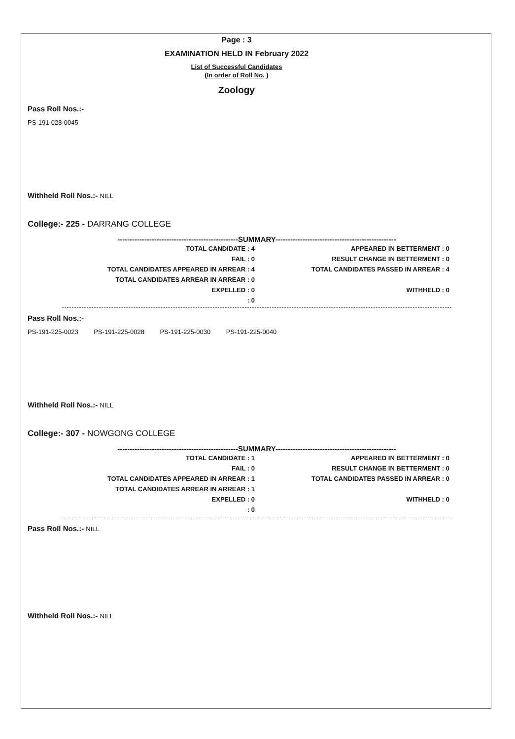Page : 3
EXAMINATION HELD IN February 2022
List of Successful Candidates
(In order of Roll No. )
Zoology
Pass Roll Nos.:-
PS-191-028-0045
Withheld Roll Nos.:- NILL
College:- 225 - DARRANG COLLEGE
-------------------------------------------------SUMMARY-------------------------------------------------
| TOTAL CANDIDATE : 4 | APPEARED IN BETTERMENT : 0 |
| FAIL : 0 | RESULT CHANGE IN BETTERMENT : 0 |
| TOTAL CANDIDATES APPEARED IN ARREAR : 4 | TOTAL CANDIDATES PASSED IN ARREAR : 4 |
| TOTAL CANDIDATES ARREAR IN ARREAR : 0 | |
| EXPELLED : 0 | WITHHELD : 0 |
| : 0 | |
Pass Roll Nos.:-
PS-191-225-0023 PS-191-225-0028 PS-191-225-0030 PS-191-225-0040
Withheld Roll Nos.:- NILL
College:- 307 - NOWGONG COLLEGE
-------------------------------------------------SUMMARY-------------------------------------------------
| TOTAL CANDIDATE : 1 | APPEARED IN BETTERMENT : 0 |
| FAIL : 0 | RESULT CHANGE IN BETTERMENT : 0 |
| TOTAL CANDIDATES APPEARED IN ARREAR : 1 | TOTAL CANDIDATES PASSED IN ARREAR : 0 |
| TOTAL CANDIDATES ARREAR IN ARREAR : 1 | |
| EXPELLED : 0 | WITHHELD : 0 |
| : 0 | |
Pass Roll Nos.:- NILL
Withheld Roll Nos.:- NILL